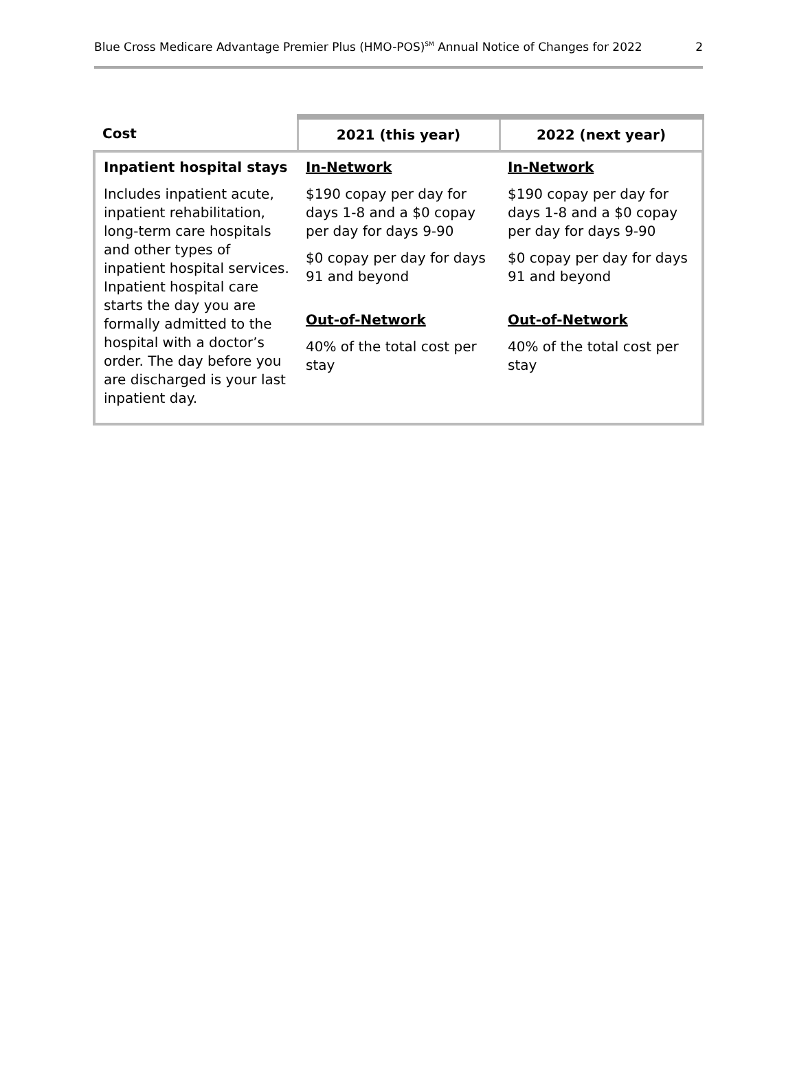Blue Cross Medicare Advantage Premier Plus (HMO-POS)<sup>SM</sup> Annual Notice of Changes for 2022 2
| Cost | 2021 (this year) | 2022 (next year) |
| --- | --- | --- |
| Inpatient hospital stays Includes inpatient acute, inpatient rehabilitation, long-term care hospitals and other types of inpatient hospital services. Inpatient hospital care starts the day you are formally admitted to the hospital with a doctor’s order. The day before you are discharged is your last inpatient day. | In-Network $190 copay per day for days 1-8 and a $0 copay per day for days 9-90 $0 copay per day for days 91 and beyond Out-of-Network 40% of the total cost per stay | In-Network $190 copay per day for days 1-8 and a $0 copay per day for days 9-90 $0 copay per day for days 91 and beyond Out-of-Network 40% of the total cost per stay |